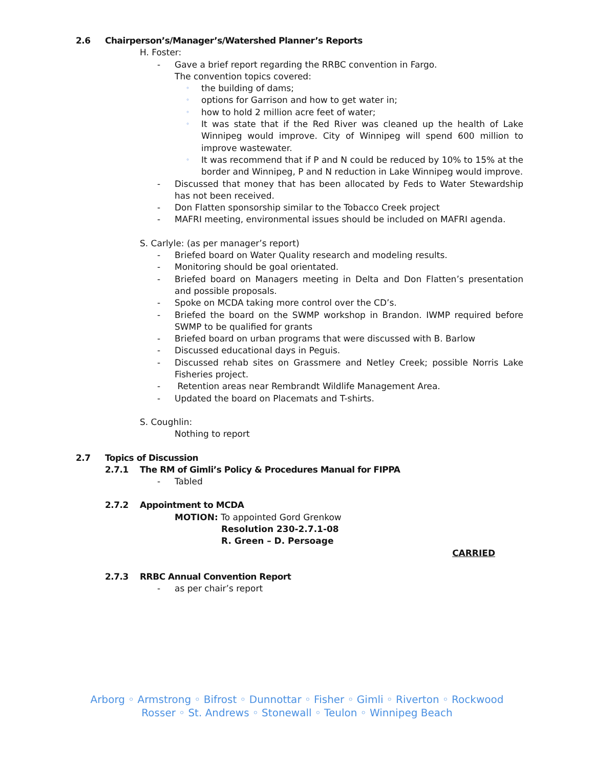2.6 Chairperson’s/Manager’s/Watershed Planner’s Reports
H. Foster:
- Gave a brief report regarding the RRBC convention in Fargo.
The convention topics covered:
◦ the building of dams;
◦ options for Garrison and how to get water in;
◦ how to hold 2 million acre feet of water;
◦ It was state that if the Red River was cleaned up the health of Lake Winnipeg would improve. City of Winnipeg will spend 600 million to improve wastewater.
◦ It was recommend that if P and N could be reduced by 10% to 15% at the border and Winnipeg, P and N reduction in Lake Winnipeg would improve.
- Discussed that money that has been allocated by Feds to Water Stewardship has not been received.
- Don Flatten sponsorship similar to the Tobacco Creek project
- MAFRI meeting, environmental issues should be included on MAFRI agenda.
S. Carlyle: (as per manager’s report)
- Briefed board on Water Quality research and modeling results.
- Monitoring should be goal orientated.
- Briefed board on Managers meeting in Delta and Don Flatten’s presentation and possible proposals.
- Spoke on MCDA taking more control over the CD’s.
- Briefed the board on the SWMP workshop in Brandon. IWMP required before SWMP to be qualified for grants
- Briefed board on urban programs that were discussed with B. Barlow
- Discussed educational days in Peguis.
- Discussed rehab sites on Grassmere and Netley Creek; possible Norris Lake Fisheries project.
- Retention areas near Rembrandt Wildlife Management Area.
- Updated the board on Placemats and T-shirts.
S. Coughlin:
Nothing to report
2.7 Topics of Discussion
2.7.1 The RM of Gimli’s Policy & Procedures Manual for FIPPA
- Tabled
2.7.2 Appointment to MCDA
MOTION: To appointed Gord Grenkow
Resolution 230-2.7.1-08
R. Green – D. Persoage
CARRIED
2.7.3 RRBC Annual Convention Report
- as per chair’s report
Arborg ◦ Armstrong ◦ Bifrost ◦ Dunnottar ◦ Fisher ◦ Gimli ◦ Riverton ◦ Rockwood
Rosser ◦ St. Andrews ◦ Stonewall ◦ Teulon ◦ Winnipeg Beach